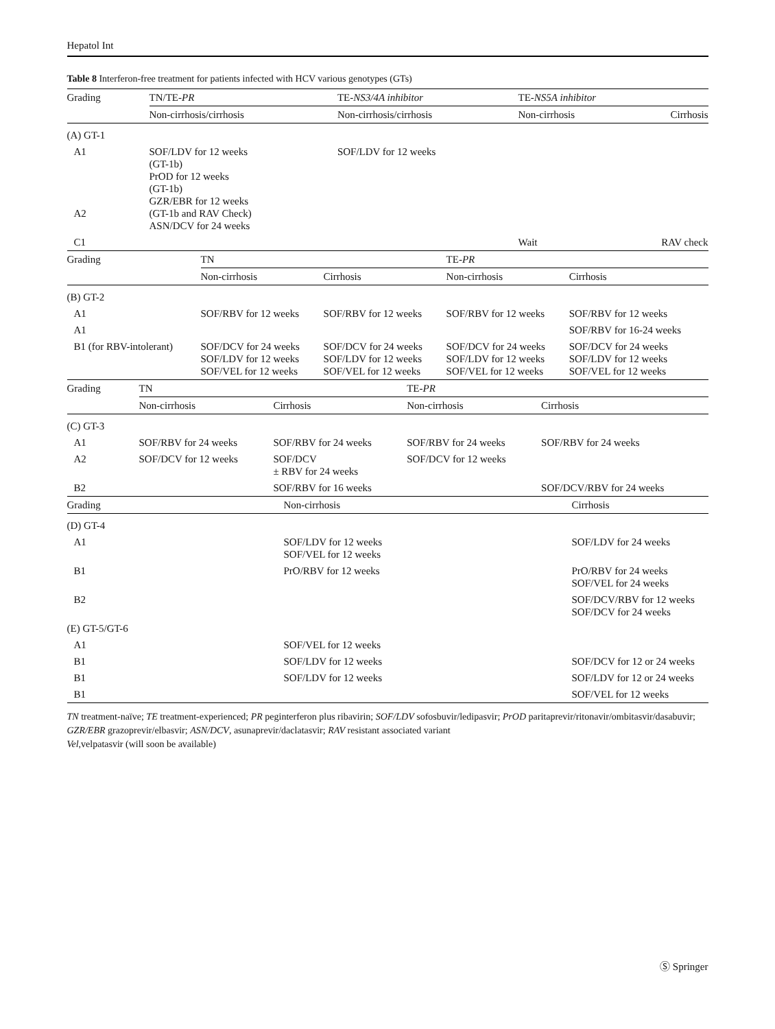Hepatol Int
Table 8 Interferon-free treatment for patients infected with HCV various genotypes (GTs)
| Grading | TN/TE- PR | TE- NS3/4A inhibitor | TE- NS5A inhibitor | |
| --- | --- | --- | --- | --- |
| | Non-cirrhosis/cirrhosis | Non-cirrhosis/cirrhosis | Non-cirrhosis | Cirrhosis |
| (A) GT-1 | | | | |
| A1 A2 | SOF/LDV for 12 weeks (GT-1b) PrOD for 12 weeks (GT-1b) GZR/EBR for 12 weeks (GT-1b and RAV Check) ASN/DCV for 24 weeks | SOF/LDV for 12 weeks | | |
| C1 | | | Wait | RAV check |
| Grading | TN | | TE- PR | |
| --- | --- | --- | --- | --- |
| | Non-cirrhosis | Cirrhosis | Non-cirrhosis | Cirrhosis |
| (B) GT-2 | | | | |
| A1 | SOF/RBV for 12 weeks | SOF/RBV for 12 weeks | SOF/RBV for 12 weeks | SOF/RBV for 12 weeks |
| A1 | | | | SOF/RBV for 16-24 weeks |
| B1 (for RBV-intolerant) | SOF/DCV for 24 weeks SOF/LDV for 12 weeks SOF/VEL for 12 weeks | SOF/DCV for 24 weeks SOF/LDV for 12 weeks SOF/VEL for 12 weeks | SOF/DCV for 24 weeks SOF/LDV for 12 weeks SOF/VEL for 12 weeks | SOF/DCV for 24 weeks SOF/LDV for 12 weeks SOF/VEL for 12 weeks |
| Grading | TN | | TE- PR | |
| --- | --- | --- | --- | --- |
| | Non-cirrhosis | Cirrhosis | Non-cirrhosis | Cirrhosis |
| (C) GT-3 | | | | |
| A1 | SOF/RBV for 24 weeks | SOF/RBV for 24 weeks | SOF/RBV for 24 weeks | SOF/RBV for 24 weeks |
| A2 | SOF/DCV for 12 weeks | SOF/DCV ± RBV for 24 weeks | SOF/DCV for 12 weeks | |
| B2 | | SOF/RBV for 16 weeks | | SOF/DCV/RBV for 24 weeks |
| Grading | Non-cirrhosis | Cirrhosis |
| --- | --- | --- |
| (D) GT-4 | | |
| A1 | SOF/LDV for 12 weeks SOF/VEL for 12 weeks | SOF/LDV for 24 weeks |
| B1 | PrO/RBV for 12 weeks | PrO/RBV for 24 weeks SOF/VEL for 24 weeks |
| B2 | | SOF/DCV/RBV for 12 weeks SOF/DCV for 24 weeks |
| (E) GT-5/GT-6 | | |
| A1 | SOF/VEL for 12 weeks | |
| B1 | SOF/LDV for 12 weeks | SOF/DCV for 12 or 24 weeks |
| B1 | SOF/LDV for 12 weeks | SOF/LDV for 12 or 24 weeks |
| B1 | | SOF/VEL for 12 weeks |
TN treatment-naïve; TE treatment-experienced; PR peginterferon plus ribavirin; SOF/LDV sofosbuvir/ledipasvir; PrOD paritaprevir/ritonavir/ombitasvir/dasabuvir; GZR/EBR grazoprevir/elbasvir; ASN/DCV, asunaprevir/daclatasvir; RAV resistant associated variant
Vel,velpatasvir (will soon be available)
Ⓢ Springer